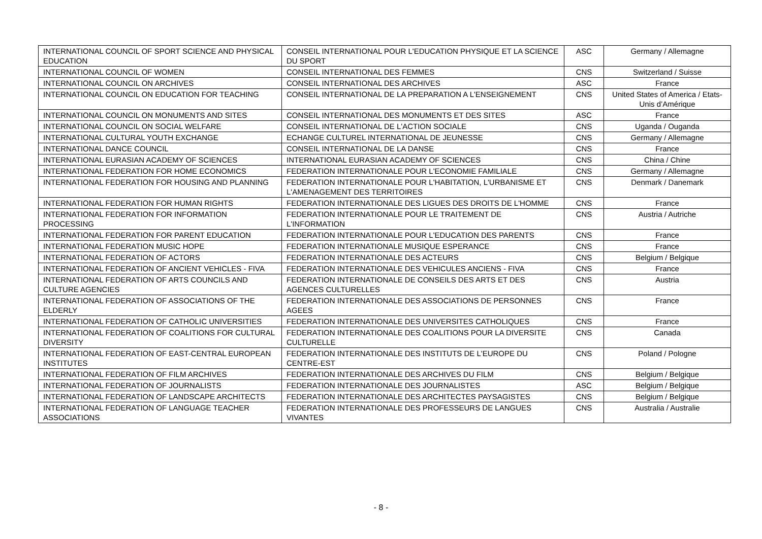| INTERNATIONAL COUNCIL OF SPORT SCIENCE AND PHYSICAL EDUCATION | CONSEIL INTERNATIONAL POUR L'EDUCATION PHYSIQUE ET LA SCIENCE DU SPORT | ASC | Germany / Allemagne |
| INTERNATIONAL COUNCIL OF WOMEN | CONSEIL INTERNATIONAL DES FEMMES | CNS | Switzerland / Suisse |
| INTERNATIONAL COUNCIL ON ARCHIVES | CONSEIL INTERNATIONAL DES ARCHIVES | ASC | France |
| INTERNATIONAL COUNCIL ON EDUCATION FOR TEACHING | CONSEIL INTERNATIONAL DE LA PREPARATION A L'ENSEIGNEMENT | CNS | United States of America / Etats-Unis d’Amérique |
| INTERNATIONAL COUNCIL ON MONUMENTS AND SITES | CONSEIL INTERNATIONAL DES MONUMENTS ET DES SITES | ASC | France |
| INTERNATIONAL COUNCIL ON SOCIAL WELFARE | CONSEIL INTERNATIONAL DE L'ACTION SOCIALE | CNS | Uganda / Ouganda |
| INTERNATIONAL CULTURAL YOUTH EXCHANGE | ECHANGE CULTUREL INTERNATIONAL DE JEUNESSE | CNS | Germany / Allemagne |
| INTERNATIONAL DANCE COUNCIL | CONSEIL INTERNATIONAL DE LA DANSE | CNS | France |
| INTERNATIONAL EURASIAN ACADEMY OF SCIENCES | INTERNATIONAL EURASIAN ACADEMY OF SCIENCES | CNS | China / Chine |
| INTERNATIONAL FEDERATION FOR HOME ECONOMICS | FEDERATION INTERNATIONALE POUR L'ECONOMIE FAMILIALE | CNS | Germany / Allemagne |
| INTERNATIONAL FEDERATION FOR HOUSING AND PLANNING | FEDERATION INTERNATIONALE POUR L'HABITATION, L'URBANISME ET L'AMENAGEMENT DES TERRITOIRES | CNS | Denmark / Danemark |
| INTERNATIONAL FEDERATION FOR HUMAN RIGHTS | FEDERATION INTERNATIONALE DES LIGUES DES DROITS DE L'HOMME | CNS | France |
| INTERNATIONAL FEDERATION FOR INFORMATION PROCESSING | FEDERATION INTERNATIONALE POUR LE TRAITEMENT DE L'INFORMATION | CNS | Austria / Autriche |
| INTERNATIONAL FEDERATION FOR PARENT EDUCATION | FEDERATION INTERNATIONALE POUR L'EDUCATION DES PARENTS | CNS | France |
| INTERNATIONAL FEDERATION MUSIC HOPE | FEDERATION INTERNATIONALE MUSIQUE ESPERANCE | CNS | France |
| INTERNATIONAL FEDERATION OF ACTORS | FEDERATION INTERNATIONALE DES ACTEURS | CNS | Belgium / Belgique |
| INTERNATIONAL FEDERATION OF ANCIENT VEHICLES - FIVA | FEDERATION INTERNATIONALE DES VEHICULES ANCIENS - FIVA | CNS | France |
| INTERNATIONAL FEDERATION OF ARTS COUNCILS AND CULTURE AGENCIES | FEDERATION INTERNATIONALE DE CONSEILS DES ARTS ET DES AGENCES CULTURELLES | CNS | Austria |
| INTERNATIONAL FEDERATION OF ASSOCIATIONS OF THE ELDERLY | FEDERATION INTERNATIONALE DES ASSOCIATIONS DE PERSONNES AGEES | CNS | France |
| INTERNATIONAL FEDERATION OF CATHOLIC UNIVERSITIES | FEDERATION INTERNATIONALE DES UNIVERSITES CATHOLIQUES | CNS | France |
| INTERNATIONAL FEDERATION OF COALITIONS FOR CULTURAL DIVERSITY | FEDERATION INTERNATIONALE DES COALITIONS POUR LA DIVERSITE CULTURELLE | CNS | Canada |
| INTERNATIONAL FEDERATION OF EAST-CENTRAL EUROPEAN INSTITUTES | FEDERATION INTERNATIONALE DES INSTITUTS DE L'EUROPE DU CENTRE-EST | CNS | Poland / Pologne |
| INTERNATIONAL FEDERATION OF FILM ARCHIVES | FEDERATION INTERNATIONALE DES ARCHIVES DU FILM | CNS | Belgium / Belgique |
| INTERNATIONAL FEDERATION OF JOURNALISTS | FEDERATION INTERNATIONALE DES JOURNALISTES | ASC | Belgium / Belgique |
| INTERNATIONAL FEDERATION OF LANDSCAPE ARCHITECTS | FEDERATION INTERNATIONALE DES ARCHITECTES PAYSAGISTES | CNS | Belgium / Belgique |
| INTERNATIONAL FEDERATION OF LANGUAGE TEACHER ASSOCIATIONS | FEDERATION INTERNATIONALE DES PROFESSEURS DE LANGUES VIVANTES | CNS | Australia / Australie |
- 8 -